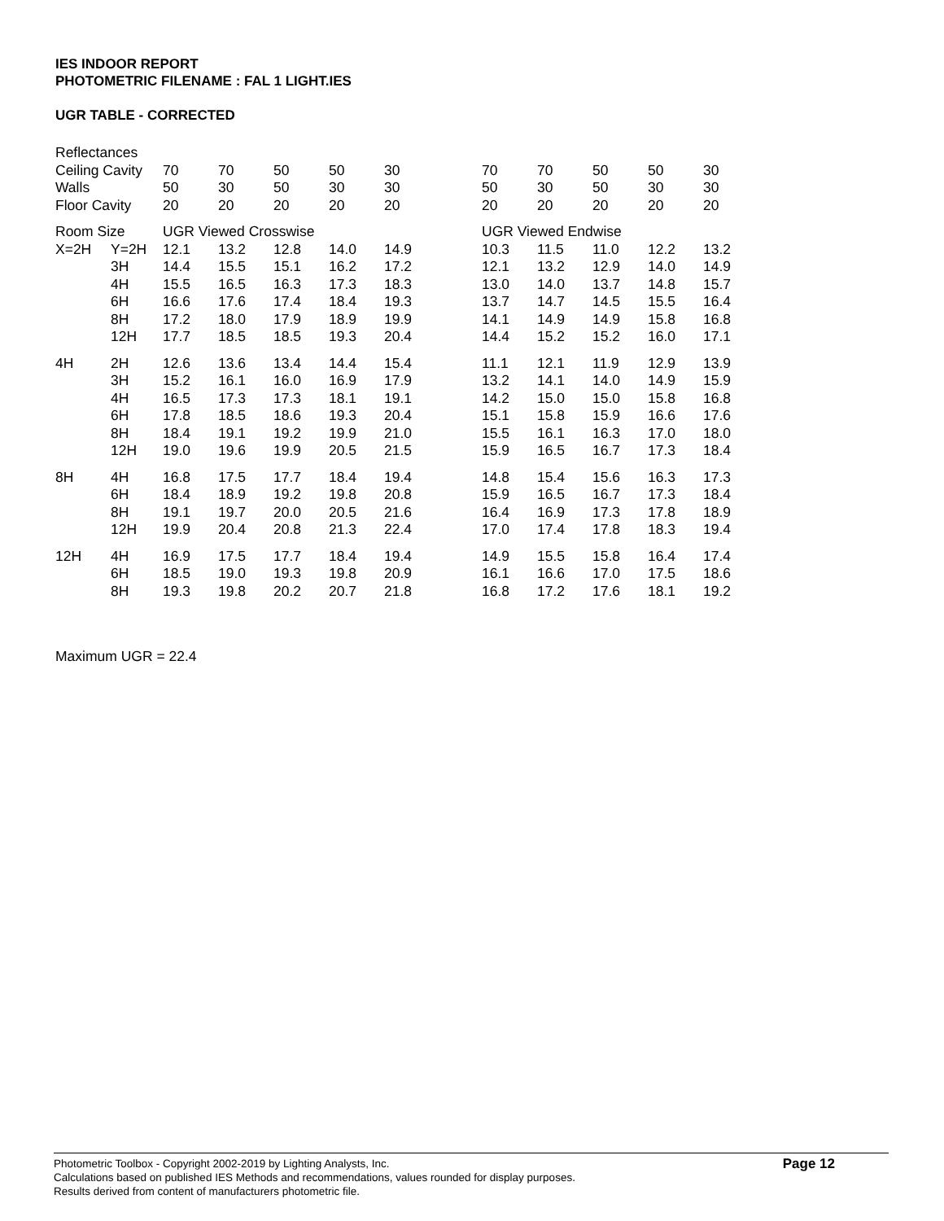IES INDOOR REPORT
PHOTOMETRIC FILENAME : FAL 1 LIGHT.IES
UGR TABLE - CORRECTED
| Reflectances | | | | | | | | | | | | |
| Ceiling Cavity | | 70 | 70 | 50 | 50 | 30 | | 70 | 70 | 50 | 50 | 30 |
| Walls | | 50 | 30 | 50 | 30 | 30 | | 50 | 30 | 50 | 30 | 30 |
| Floor Cavity | | 20 | 20 | 20 | 20 | 20 | | 20 | 20 | 20 | 20 | 20 |
| Room Size | | UGR Viewed Crosswise | | | | | | UGR Viewed Endwise | | | | |
| X=2H | Y=2H | 12.1 | 13.2 | 12.8 | 14.0 | 14.9 | | 10.3 | 11.5 | 11.0 | 12.2 | 13.2 |
| | 3H | 14.4 | 15.5 | 15.1 | 16.2 | 17.2 | | 12.1 | 13.2 | 12.9 | 14.0 | 14.9 |
| | 4H | 15.5 | 16.5 | 16.3 | 17.3 | 18.3 | | 13.0 | 14.0 | 13.7 | 14.8 | 15.7 |
| | 6H | 16.6 | 17.6 | 17.4 | 18.4 | 19.3 | | 13.7 | 14.7 | 14.5 | 15.5 | 16.4 |
| | 8H | 17.2 | 18.0 | 17.9 | 18.9 | 19.9 | | 14.1 | 14.9 | 14.9 | 15.8 | 16.8 |
| | 12H | 17.7 | 18.5 | 18.5 | 19.3 | 20.4 | | 14.4 | 15.2 | 15.2 | 16.0 | 17.1 |
| 4H | 2H | 12.6 | 13.6 | 13.4 | 14.4 | 15.4 | | 11.1 | 12.1 | 11.9 | 12.9 | 13.9 |
| | 3H | 15.2 | 16.1 | 16.0 | 16.9 | 17.9 | | 13.2 | 14.1 | 14.0 | 14.9 | 15.9 |
| | 4H | 16.5 | 17.3 | 17.3 | 18.1 | 19.1 | | 14.2 | 15.0 | 15.0 | 15.8 | 16.8 |
| | 6H | 17.8 | 18.5 | 18.6 | 19.3 | 20.4 | | 15.1 | 15.8 | 15.9 | 16.6 | 17.6 |
| | 8H | 18.4 | 19.1 | 19.2 | 19.9 | 21.0 | | 15.5 | 16.1 | 16.3 | 17.0 | 18.0 |
| | 12H | 19.0 | 19.6 | 19.9 | 20.5 | 21.5 | | 15.9 | 16.5 | 16.7 | 17.3 | 18.4 |
| 8H | 4H | 16.8 | 17.5 | 17.7 | 18.4 | 19.4 | | 14.8 | 15.4 | 15.6 | 16.3 | 17.3 |
| | 6H | 18.4 | 18.9 | 19.2 | 19.8 | 20.8 | | 15.9 | 16.5 | 16.7 | 17.3 | 18.4 |
| | 8H | 19.1 | 19.7 | 20.0 | 20.5 | 21.6 | | 16.4 | 16.9 | 17.3 | 17.8 | 18.9 |
| | 12H | 19.9 | 20.4 | 20.8 | 21.3 | 22.4 | | 17.0 | 17.4 | 17.8 | 18.3 | 19.4 |
| 12H | 4H | 16.9 | 17.5 | 17.7 | 18.4 | 19.4 | | 14.9 | 15.5 | 15.8 | 16.4 | 17.4 |
| | 6H | 18.5 | 19.0 | 19.3 | 19.8 | 20.9 | | 16.1 | 16.6 | 17.0 | 17.5 | 18.6 |
| | 8H | 19.3 | 19.8 | 20.2 | 20.7 | 21.8 | | 16.8 | 17.2 | 17.6 | 18.1 | 19.2 |
Maximum UGR = 22.4
Photometric Toolbox - Copyright 2002-2019 by Lighting Analysts, Inc.
Calculations based on published IES Methods and recommendations, values rounded for display purposes.
Results derived from content of manufacturers photometric file.
Page 12